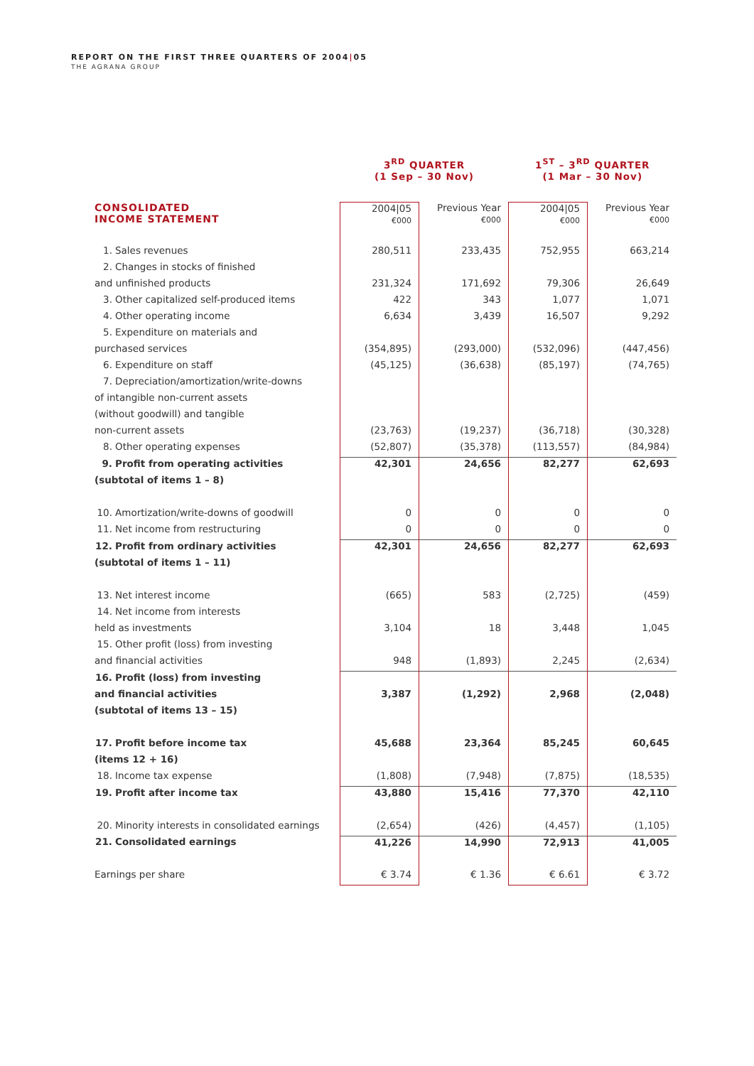REPORT ON THE FIRST THREE QUARTERS OF 2004|05
THE AGRANA GROUP
| | 3<sup>RD</sup> QUARTER (1 Sep – 30 Nov) | | 1<sup>ST</sup> – 3<sup>RD</sup> QUARTER (1 Mar – 30 Nov) | |
| --- | --- | --- | --- | --- |
| CONSOLIDATED INCOME STATEMENT | 2004/05 €000 | Previous Year €000 | 2004/05 €000 | Previous Year €000 |
| 1. Sales revenues | 280,511 | 233,435 | 752,955 | 663,214 |
| 2. Changes in stocks of finished | | | | |
| and unfinished products | 231,324 | 171,692 | 79,306 | 26,649 |
| 3. Other capitalized self-produced items | 422 | 343 | 1,077 | 1,071 |
| 4. Other operating income | 6,634 | 3,439 | 16,507 | 9,292 |
| 5. Expenditure on materials and | | | | |
| purchased services | (354,895) | (293,000) | (532,096) | (447,456) |
| 6. Expenditure on staff | (45,125) | (36,638) | (85,197) | (74,765) |
| 7. Depreciation/amortization/write-downs | | | | |
| of intangible non-current assets | | | | |
| (without goodwill) and tangible | | | | |
| non-current assets | (23,763) | (19,237) | (36,718) | (30,328) |
| 8. Other operating expenses | (52,807) | (35,378) | (113,557) | (84,984) |
| 9. Profit from operating activities | 42,301 | 24,656 | 82,277 | 62,693 |
| (subtotal of items 1 – 8) | | | | |
| 10. Amortization/write-downs of goodwill | 0 | 0 | 0 | 0 |
| 11. Net income from restructuring | 0 | 0 | 0 | 0 |
| 12. Profit from ordinary activities | 42,301 | 24,656 | 82,277 | 62,693 |
| (subtotal of items 1 – 11) | | | | |
| 13. Net interest income | (665) | 583 | (2,725) | (459) |
| 14. Net income from interests | | | | |
| held as investments | 3,104 | 18 | 3,448 | 1,045 |
| 15. Other profit (loss) from investing | | | | |
| and financial activities | 948 | (1,893) | 2,245 | (2,634) |
| 16. Profit (loss) from investing | | | | |
| and financial activities | 3,387 | (1,292) | 2,968 | (2,048) |
| (subtotal of items 13 – 15) | | | | |
| 17. Profit before income tax | 45,688 | 23,364 | 85,245 | 60,645 |
| (items 12 + 16) | | | | |
| 18. Income tax expense | (1,808) | (7,948) | (7,875) | (18,535) |
| 19. Profit after income tax | 43,880 | 15,416 | 77,370 | 42,110 |
| 20. Minority interests in consolidated earnings | (2,654) | (426) | (4,457) | (1,105) |
| 21. Consolidated earnings | 41,226 | 14,990 | 72,913 | 41,005 |
| Earnings per share | € 3.74 | € 1.36 | € 6.61 | € 3.72 |